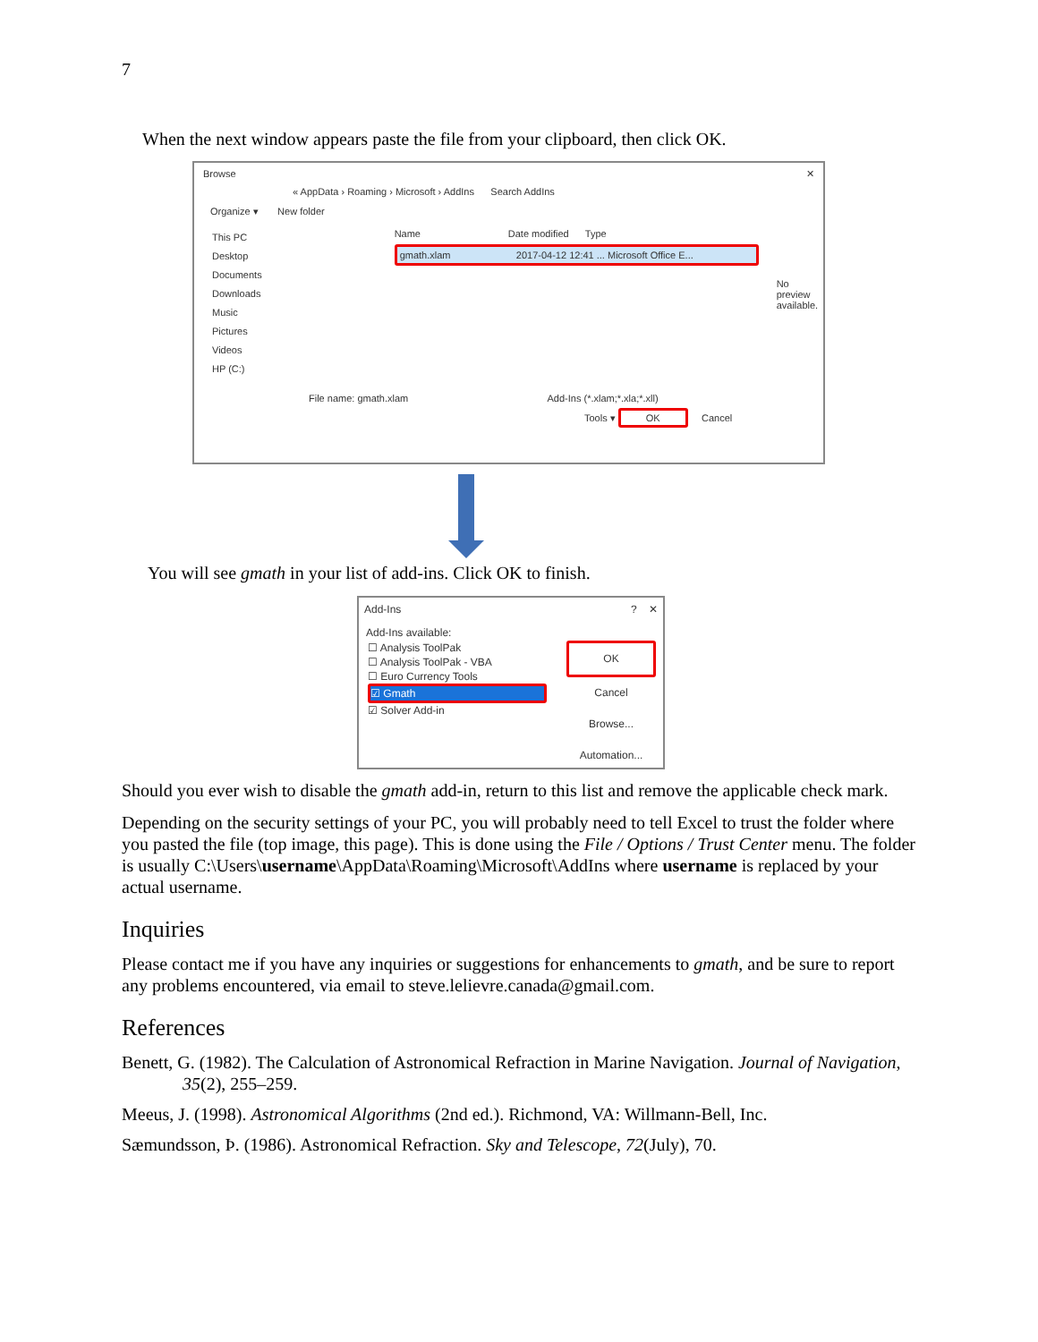7
When the next window appears paste the file from your clipboard, then click OK.
Browse ✕
« AppData › Roaming › Microsoft › AddIns Search AddIns
Organize ▾ New folder
This PC
Desktop
Documents
Downloads
Music
Pictures
Videos
HP (C:)
Name Date modified Type
gmath.xlam 2017-04-12 12:41 ... Microsoft Office E...
No preview available.
File name: gmath.xlam Add-Ins (*.xlam;*.xla;*.xll)
Tools ▾ OK Cancel
You will see gmath in your list of add-ins. Click OK to finish.
Add-Ins? ✕
Add-Ins available:
☐ Analysis ToolPak
☐ Analysis ToolPak - VBA
☐ Euro Currency Tools
☑ Gmath
☑ Solver Add-in
OK
Cancel
Browse...
Automation...
Should you ever wish to disable the gmath add-in, return to this list and remove the applicable check mark.
Depending on the security settings of your PC, you will probably need to tell Excel to trust the folder where you pasted the file (top image, this page). This is done using the File / Options / Trust Center menu. The folder is usually C:\Users\username\AppData\Roaming\Microsoft\AddIns where username is replaced by your actual username.
Inquiries
Please contact me if you have any inquiries or suggestions for enhancements to gmath, and be sure to report any problems encountered, via email to steve.lelievre.canada@gmail.com.
References
Benett, G. (1982). The Calculation of Astronomical Refraction in Marine Navigation. Journal of Navigation, 35(2), 255–259.
Meeus, J. (1998). Astronomical Algorithms (2nd ed.). Richmond, VA: Willmann-Bell, Inc.
Sæmundsson, Þ. (1986). Astronomical Refraction. Sky and Telescope, 72(July), 70.